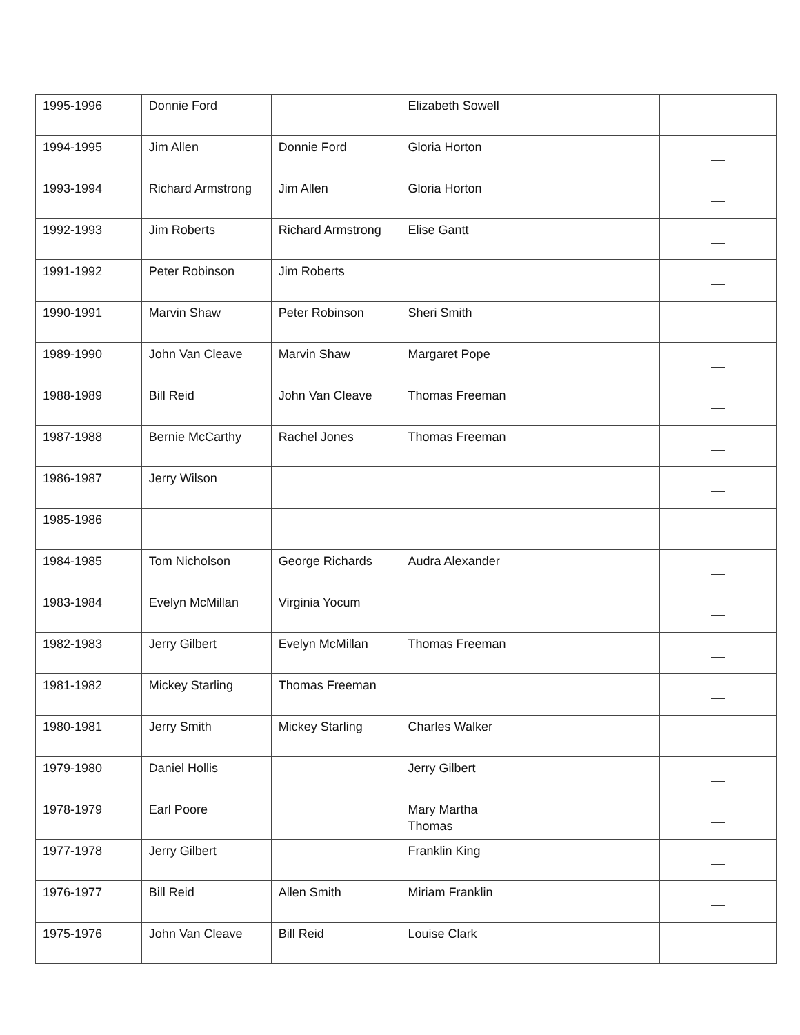| 1995-1996 | Donnie Ford | | Elizabeth Sowell | | |
| 1994-1995 | Jim Allen | Donnie Ford | Gloria Horton | | |
| 1993-1994 | Richard Armstrong | Jim Allen | Gloria Horton | | |
| 1992-1993 | Jim Roberts | Richard Armstrong | Elise Gantt | | |
| 1991-1992 | Peter Robinson | Jim Roberts | | | |
| 1990-1991 | Marvin Shaw | Peter Robinson | Sheri Smith | | |
| 1989-1990 | John Van Cleave | Marvin Shaw | Margaret Pope | | |
| 1988-1989 | Bill Reid | John Van Cleave | Thomas Freeman | | |
| 1987-1988 | Bernie McCarthy | Rachel Jones | Thomas Freeman | | |
| 1986-1987 | Jerry Wilson | | | | |
| 1985-1986 | | | | | |
| 1984-1985 | Tom Nicholson | George Richards | Audra Alexander | | |
| 1983-1984 | Evelyn McMillan | Virginia Yocum | | | |
| 1982-1983 | Jerry Gilbert | Evelyn McMillan | Thomas Freeman | | |
| 1981-1982 | Mickey Starling | Thomas Freeman | | | |
| 1980-1981 | Jerry Smith | Mickey Starling | Charles Walker | | |
| 1979-1980 | Daniel Hollis | | Jerry Gilbert | | |
| 1978-1979 | Earl Poore | | Mary Martha Thomas | | |
| 1977-1978 | Jerry Gilbert | | Franklin King | | |
| 1976-1977 | Bill Reid | Allen Smith | Miriam Franklin | | |
| 1975-1976 | John Van Cleave | Bill Reid | Louise Clark | | |